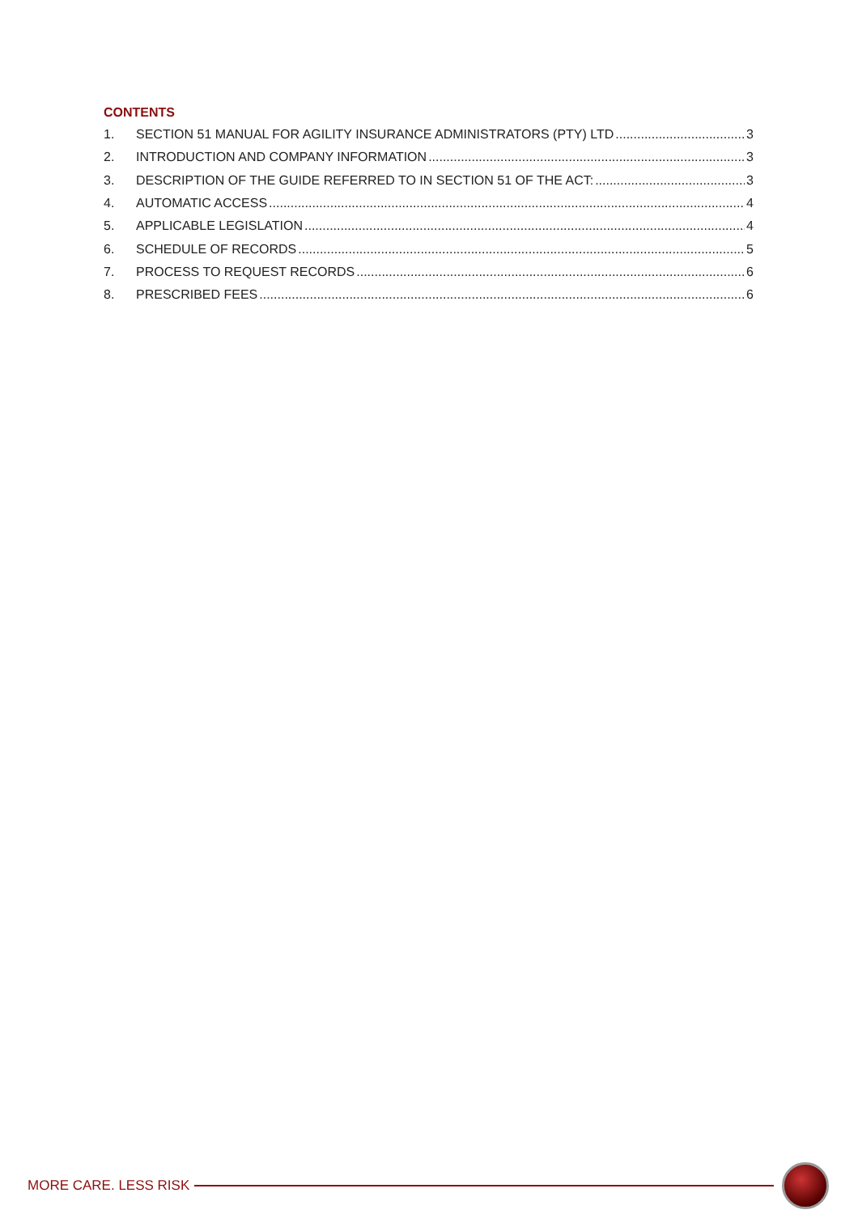CONTENTS
1. SECTION 51 MANUAL FOR AGILITY INSURANCE ADMINISTRATORS (PTY) LTD 3
2. INTRODUCTION AND COMPANY INFORMATION 3
3. DESCRIPTION OF THE GUIDE REFERRED TO IN SECTION 51 OF THE ACT: 3
4. AUTOMATIC ACCESS 4
5. APPLICABLE LEGISLATION 4
6. SCHEDULE OF RECORDS 5
7. PROCESS TO REQUEST RECORDS 6
8. PRESCRIBED FEES 6
MORE CARE. LESS RISK